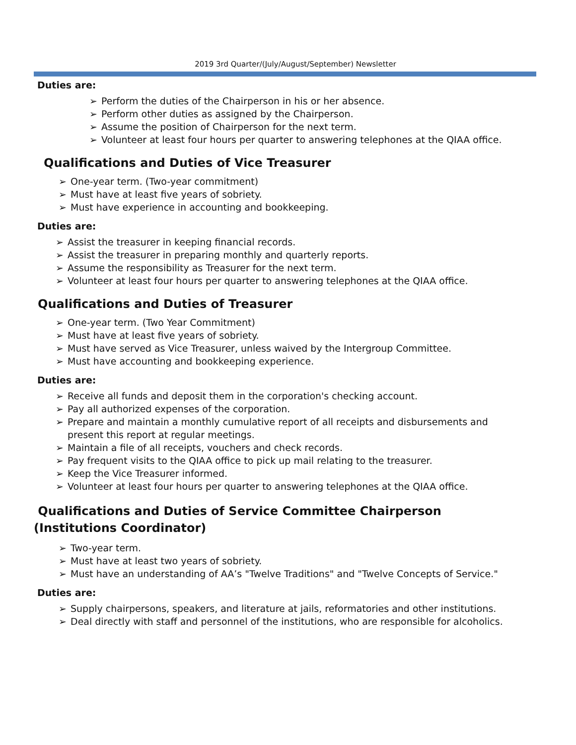2019 3rd Quarter/(July/August/September) Newsletter
Duties are:
➢ Perform the duties of the Chairperson in his or her absence.
➢ Perform other duties as assigned by the Chairperson.
➢ Assume the position of Chairperson for the next term.
➢ Volunteer at least four hours per quarter to answering telephones at the QIAA office.
Qualifications and Duties of Vice Treasurer
➢ One-year term. (Two-year commitment)
➢ Must have at least five years of sobriety.
➢ Must have experience in accounting and bookkeeping.
Duties are:
➢ Assist the treasurer in keeping financial records.
➢ Assist the treasurer in preparing monthly and quarterly reports.
➢ Assume the responsibility as Treasurer for the next term.
➢ Volunteer at least four hours per quarter to answering telephones at the QIAA office.
Qualifications and Duties of Treasurer
➢ One-year term. (Two Year Commitment)
➢ Must have at least five years of sobriety.
➢ Must have served as Vice Treasurer, unless waived by the Intergroup Committee.
➢ Must have accounting and bookkeeping experience.
Duties are:
➢ Receive all funds and deposit them in the corporation's checking account.
➢ Pay all authorized expenses of the corporation.
➢ Prepare and maintain a monthly cumulative report of all receipts and disbursements and present this report at regular meetings.
➢ Maintain a file of all receipts, vouchers and check records.
➢ Pay frequent visits to the QIAA office to pick up mail relating to the treasurer.
➢ Keep the Vice Treasurer informed.
➢ Volunteer at least four hours per quarter to answering telephones at the QIAA office.
Qualifications and Duties of Service Committee Chairperson (Institutions Coordinator)
➢ Two-year term.
➢ Must have at least two years of sobriety.
➢ Must have an understanding of AA’s "Twelve Traditions" and "Twelve Concepts of Service."
Duties are:
➢ Supply chairpersons, speakers, and literature at jails, reformatories and other institutions.
➢ Deal directly with staff and personnel of the institutions, who are responsible for alcoholics.